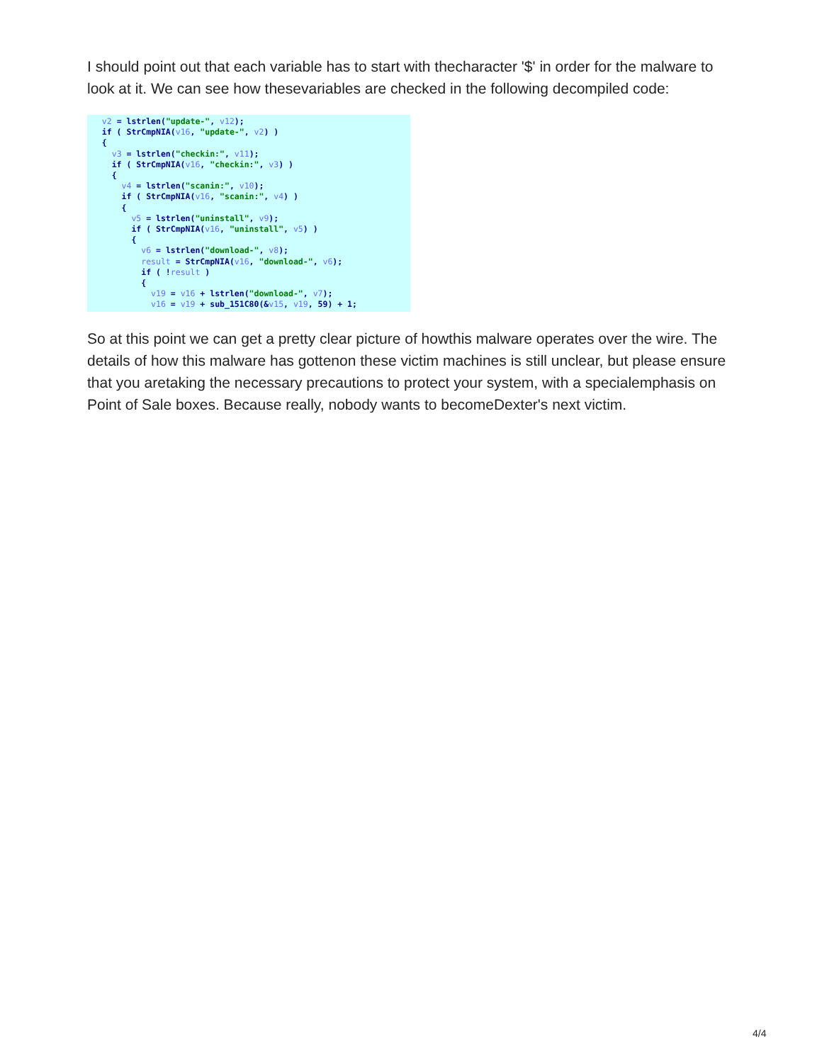I should point out that each variable has to start with thecharacter '$' in order for the malware to look at it. We can see how thesevariables are checked in the following decompiled code:
  v2 = lstrlen("update-", v12);
  if ( StrCmpNIA(v16, "update-", v2) )
  {
    v3 = lstrlen("checkin:", v11);
    if ( StrCmpNIA(v16, "checkin:", v3) )
    {
      v4 = lstrlen("scanin:", v10);
      if ( StrCmpNIA(v16, "scanin:", v4) )
      {
        v5 = lstrlen("uninstall", v9);
        if ( StrCmpNIA(v16, "uninstall", v5) )
        {
          v6 = lstrlen("download-", v8);
          result = StrCmpNIA(v16, "download-", v6);
          if ( !result )
          {
            v19 = v16 + lstrlen("download-", v7);
            v16 = v19 + sub_151C80(&v15, v19, 59) + 1;
So at this point we can get a pretty clear picture of howthis malware operates over the wire. The details of how this malware has gottenon these victim machines is still unclear, but please ensure that you aretaking the necessary precautions to protect your system, with a specialemphasis on Point of Sale boxes. Because really, nobody wants to becomeDexter's next victim.
4/4